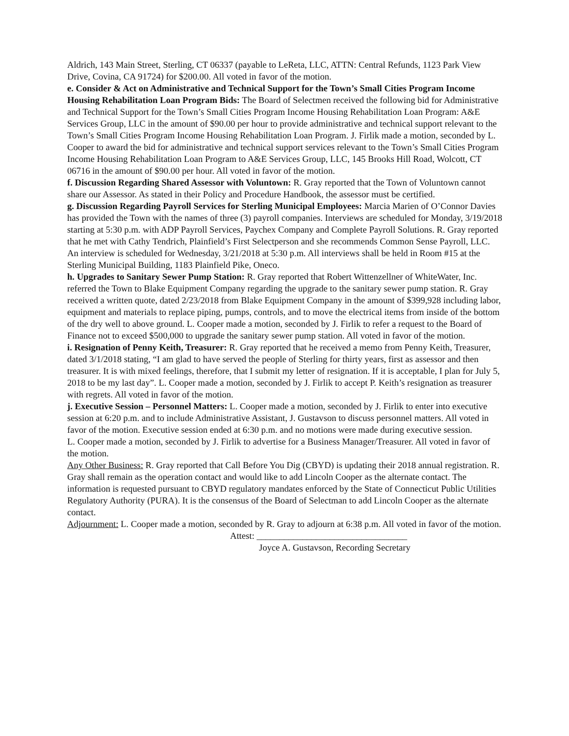Aldrich, 143 Main Street, Sterling, CT 06337 (payable to LeReta, LLC, ATTN: Central Refunds, 1123 Park View Drive, Covina, CA 91724) for $200.00. All voted in favor of the motion.
e. Consider & Act on Administrative and Technical Support for the Town’s Small Cities Program Income Housing Rehabilitation Loan Program Bids: The Board of Selectmen received the following bid for Administrative and Technical Support for the Town’s Small Cities Program Income Housing Rehabilitation Loan Program: A&E Services Group, LLC in the amount of $90.00 per hour to provide administrative and technical support relevant to the Town’s Small Cities Program Income Housing Rehabilitation Loan Program. J. Firlik made a motion, seconded by L. Cooper to award the bid for administrative and technical support services relevant to the Town’s Small Cities Program Income Housing Rehabilitation Loan Program to A&E Services Group, LLC, 145 Brooks Hill Road, Wolcott, CT 06716 in the amount of $90.00 per hour. All voted in favor of the motion.
f. Discussion Regarding Shared Assessor with Voluntown: R. Gray reported that the Town of Voluntown cannot share our Assessor. As stated in their Policy and Procedure Handbook, the assessor must be certified.
g. Discussion Regarding Payroll Services for Sterling Municipal Employees: Marcia Marien of O’Connor Davies has provided the Town with the names of three (3) payroll companies. Interviews are scheduled for Monday, 3/19/2018 starting at 5:30 p.m. with ADP Payroll Services, Paychex Company and Complete Payroll Solutions. R. Gray reported that he met with Cathy Tendrich, Plainfield’s First Selectperson and she recommends Common Sense Payroll, LLC. An interview is scheduled for Wednesday, 3/21/2018 at 5:30 p.m. All interviews shall be held in Room #15 at the Sterling Municipal Building, 1183 Plainfield Pike, Oneco.
h. Upgrades to Sanitary Sewer Pump Station: R. Gray reported that Robert Wittenzellner of WhiteWater, Inc. referred the Town to Blake Equipment Company regarding the upgrade to the sanitary sewer pump station. R. Gray received a written quote, dated 2/23/2018 from Blake Equipment Company in the amount of $399,928 including labor, equipment and materials to replace piping, pumps, controls, and to move the electrical items from inside of the bottom of the dry well to above ground. L. Cooper made a motion, seconded by J. Firlik to refer a request to the Board of Finance not to exceed $500,000 to upgrade the sanitary sewer pump station. All voted in favor of the motion.
i. Resignation of Penny Keith, Treasurer: R. Gray reported that he received a memo from Penny Keith, Treasurer, dated 3/1/2018 stating, “I am glad to have served the people of Sterling for thirty years, first as assessor and then treasurer. It is with mixed feelings, therefore, that I submit my letter of resignation. If it is acceptable, I plan for July 5, 2018 to be my last day”. L. Cooper made a motion, seconded by J. Firlik to accept P. Keith’s resignation as treasurer with regrets. All voted in favor of the motion.
j. Executive Session – Personnel Matters: L. Cooper made a motion, seconded by J. Firlik to enter into executive session at 6:20 p.m. and to include Administrative Assistant, J. Gustavson to discuss personnel matters. All voted in favor of the motion. Executive session ended at 6:30 p.m. and no motions were made during executive session.
L. Cooper made a motion, seconded by J. Firlik to advertise for a Business Manager/Treasurer. All voted in favor of the motion.
Any Other Business: R. Gray reported that Call Before You Dig (CBYD) is updating their 2018 annual registration. R. Gray shall remain as the operation contact and would like to add Lincoln Cooper as the alternate contact. The information is requested pursuant to CBYD regulatory mandates enforced by the State of Connecticut Public Utilities Regulatory Authority (PURA). It is the consensus of the Board of Selectman to add Lincoln Cooper as the alternate contact.
Adjournment: L. Cooper made a motion, seconded by R. Gray to adjourn at 6:38 p.m. All voted in favor of the motion.
Attest: _________________________________
Joyce A. Gustavson, Recording Secretary